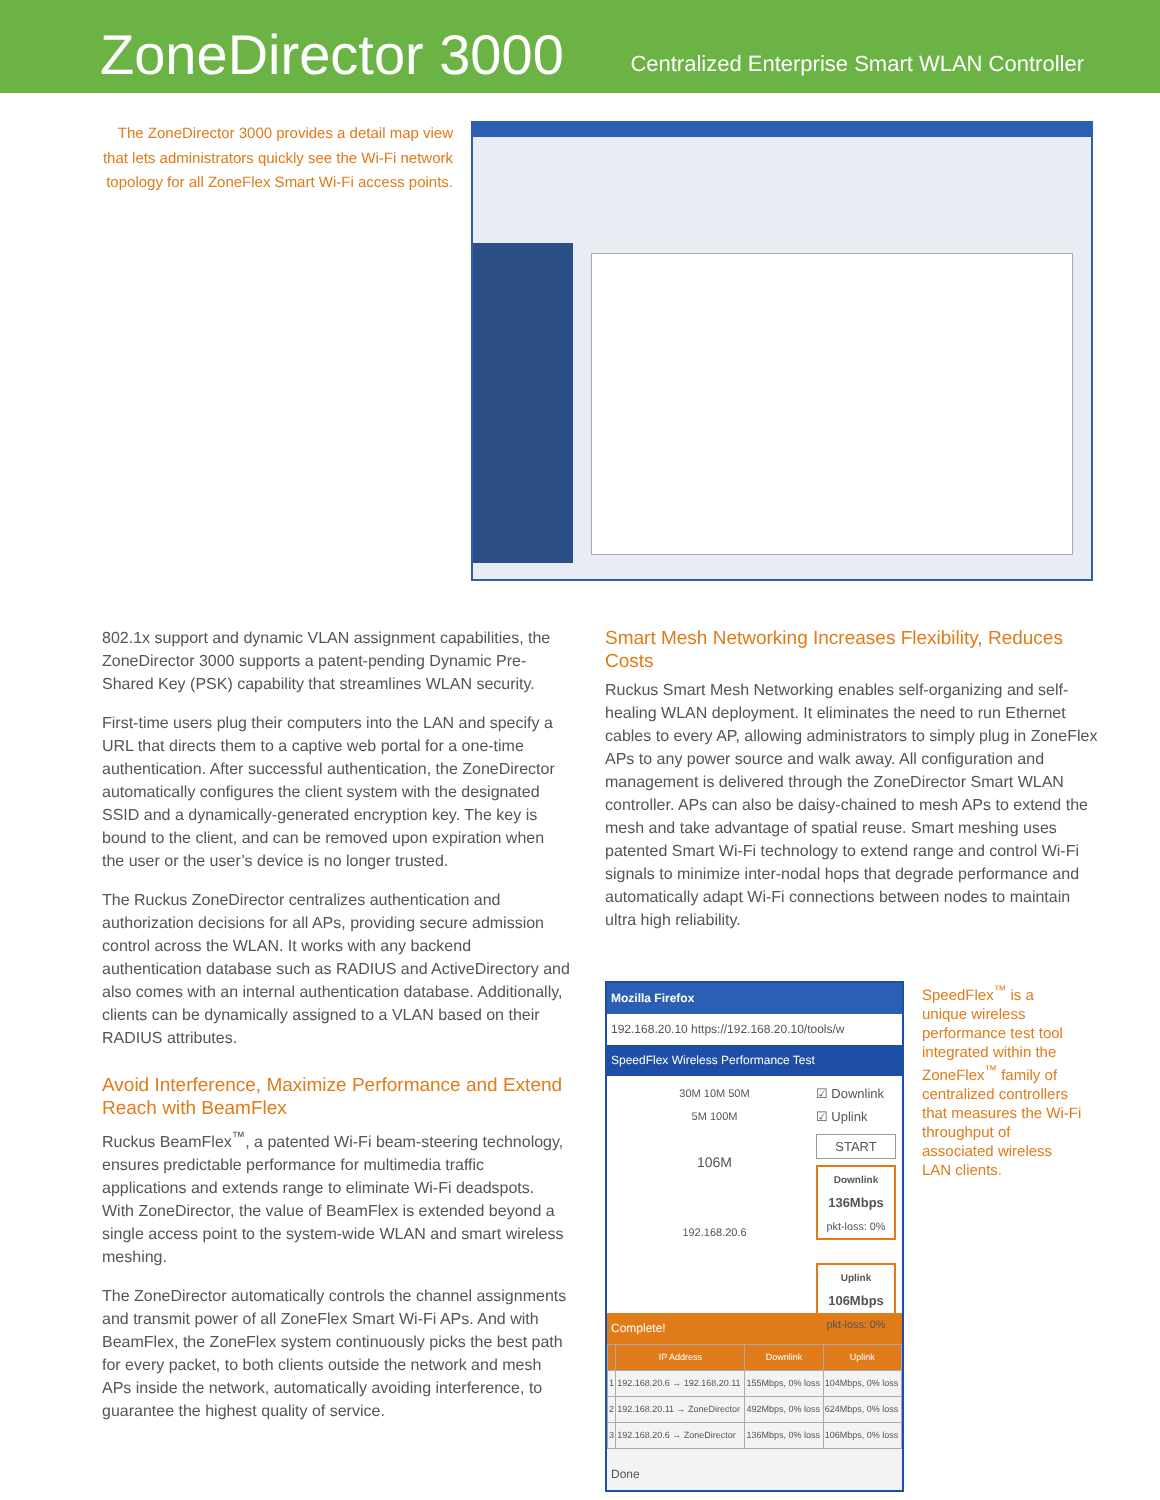ZoneDirector 3000
Centralized Enterprise Smart WLAN Controller
The ZoneDirector 3000 provides a detail map view that lets administrators quickly see the Wi-Fi network topology for all ZoneFlex Smart Wi-Fi access points.
802.1x support and dynamic VLAN assignment capabilities, the ZoneDirector 3000 supports a patent-pending Dynamic Pre-Shared Key (PSK) capability that streamlines WLAN security.
First-time users plug their computers into the LAN and specify a URL that directs them to a captive web portal for a one-time authentication. After successful authentication, the ZoneDirector automatically configures the client system with the designated SSID and a dynamically-generated encryption key. The key is bound to the client, and can be removed upon expiration when the user or the user’s device is no longer trusted.
The Ruckus ZoneDirector centralizes authentication and authorization decisions for all APs, providing secure admission control across the WLAN. It works with any backend authentication database such as RADIUS and ActiveDirectory and also comes with an internal authentication database. Additionally, clients can be dynamically assigned to a VLAN based on their RADIUS attributes.
Avoid Interference, Maximize Performance and Extend Reach with BeamFlex
Ruckus BeamFlex<sup>™</sup>, a patented Wi-Fi beam-steering technology, ensures predictable performance for multimedia traffic applications and extends range to eliminate Wi-Fi deadspots. With ZoneDirector, the value of BeamFlex is extended beyond a single access point to the system-wide WLAN and smart wireless meshing.
The ZoneDirector automatically controls the channel assignments and transmit power of all ZoneFlex Smart Wi-Fi APs. And with BeamFlex, the ZoneFlex system continuously picks the best path for every packet, to both clients outside the network and mesh APs inside the network, automatically avoiding interference, to guarantee the highest quality of service.
Smart Mesh Networking Increases Flexibility, Reduces Costs
Ruckus Smart Mesh Networking enables self-organizing and self-healing WLAN deployment. It eliminates the need to run Ethernet cables to every AP, allowing administrators to simply plug in ZoneFlex APs to any power source and walk away. All configuration and management is delivered through the ZoneDirector Smart WLAN controller. APs can also be daisy-chained to mesh APs to extend the mesh and take advantage of spatial reuse. Smart meshing uses patented Smart Wi-Fi technology to extend range and control Wi-Fi signals to minimize inter-nodal hops that degrade performance and automatically adapt Wi-Fi connections between nodes to maintain ultra high reliability.
Mozilla Firefox
192.168.20.10 https://192.168.20.10/tools/w
SpeedFlex Wireless Performance Test
30M 10M 50M
5M 100M
106M
192.168.20.6
☑ Downlink
☑ Uplink
START
Downlink
136Mbps
pkt-loss: 0%
Uplink
106Mbps
pkt-loss: 0%
Complete!
| | IP Address | Downlink | Uplink |
| --- | --- | --- | --- |
| 1 | 192.168.20.6 → 192.168.20.11 | 155Mbps, 0% loss | 104Mbps, 0% loss |
| 2 | 192.168.20.11 → ZoneDirector | 492Mbps, 0% loss | 624Mbps, 0% loss |
| 3 | 192.168.20.6 → ZoneDirector | 136Mbps, 0% loss | 106Mbps, 0% loss |
Done
SpeedFlex<sup>™</sup> is a unique wireless performance test tool integrated within the ZoneFlex<sup>™</sup> family of centralized controllers that measures the Wi-Fi throughput of associated wireless LAN clients.